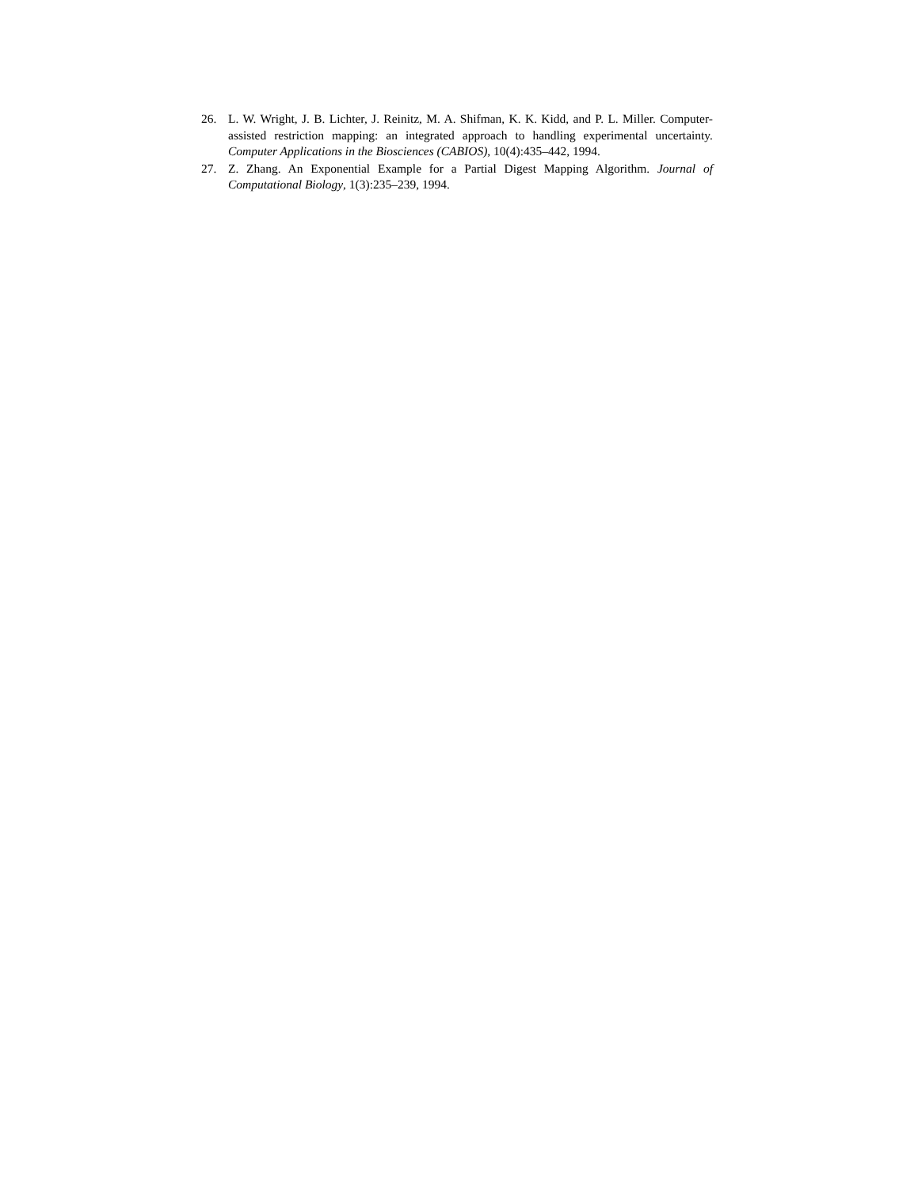26. L. W. Wright, J. B. Lichter, J. Reinitz, M. A. Shifman, K. K. Kidd, and P. L. Miller. Computer-assisted restriction mapping: an integrated approach to handling experimental uncertainty. Computer Applications in the Biosciences (CABIOS), 10(4):435–442, 1994.
27. Z. Zhang. An Exponential Example for a Partial Digest Mapping Algorithm. Journal of Computational Biology, 1(3):235–239, 1994.